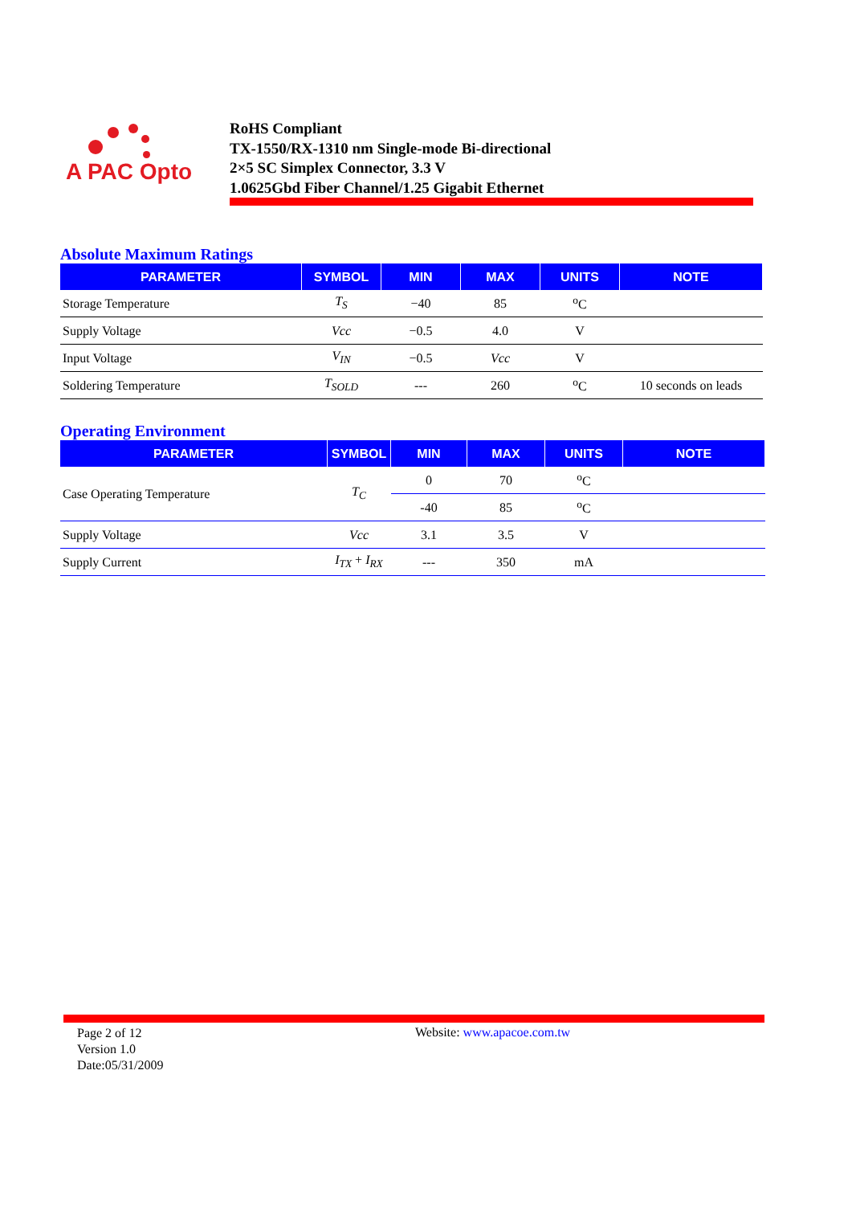A PAC Opto
RoHS Compliant
TX-1550/RX-1310 nm Single-mode Bi-directional
2×5 SC Simplex Connector, 3.3 V
1.0625Gbd Fiber Channel/1.25 Gigabit Ethernet
Absolute Maximum Ratings
| PARAMETER | SYMBOL | MIN | MAX | UNITS | NOTE |
| --- | --- | --- | --- | --- | --- |
| Storage Temperature | T<sub>S</sub> | −40 | 85 | <sup>o</sup> C | |
| Supply Voltage | Vcc | −0.5 | 4.0 | V | |
| Input Voltage | V<sub>IN</sub> | −0.5 | Vcc | V | |
| Soldering Temperature | T<sub>SOLD</sub> | --- | 260 | <sup>o</sup> C | 10 seconds on leads |
Operating Environment
| PARAMETER | SYMBOL | MIN | MAX | UNITS | NOTE |
| --- | --- | --- | --- | --- | --- |
| Case Operating Temperature | T<sub>C</sub> | 0 | 70 | <sup>o</sup> C | |
| | | -40 | 85 | <sup>o</sup> C | |
| Supply Voltage | Vcc | 3.1 | 3.5 | V | |
| Supply Current | I<sub>TX</sub> + I<sub>RX</sub> | --- | 350 | mA | |
Page 2 of 12
Version 1.0
Date:05/31/2009
Website: www.apacoe.com.tw